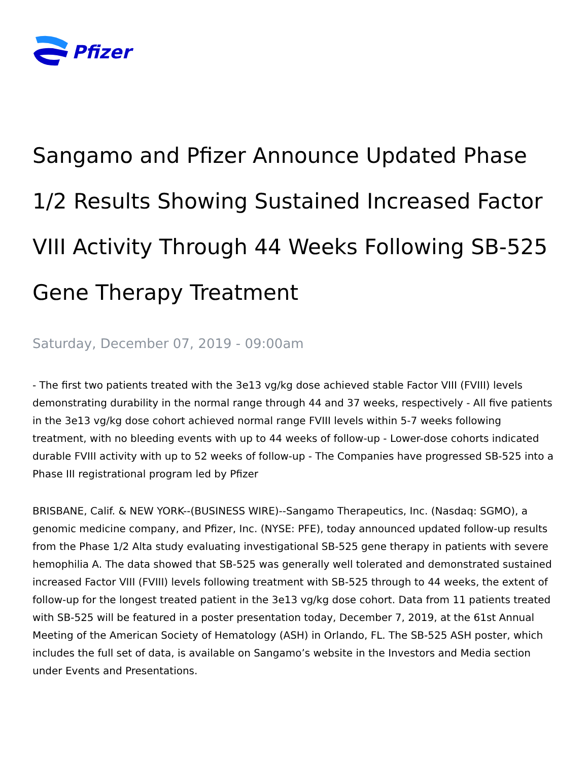Pfizer
Sangamo and Pfizer Announce Updated Phase 1/2 Results Showing Sustained Increased Factor VIII Activity Through 44 Weeks Following SB-525 Gene Therapy Treatment
Saturday, December 07, 2019 - 09:00am
- The first two patients treated with the 3e13 vg/kg dose achieved stable Factor VIII (FVIII) levels demonstrating durability in the normal range through 44 and 37 weeks, respectively - All five patients in the 3e13 vg/kg dose cohort achieved normal range FVIII levels within 5-7 weeks following treatment, with no bleeding events with up to 44 weeks of follow-up - Lower-dose cohorts indicated durable FVIII activity with up to 52 weeks of follow-up - The Companies have progressed SB-525 into a Phase III registrational program led by Pfizer
BRISBANE, Calif. & NEW YORK--(BUSINESS WIRE)--Sangamo Therapeutics, Inc. (Nasdaq: SGMO), a genomic medicine company, and Pfizer, Inc. (NYSE: PFE), today announced updated follow-up results from the Phase 1/2 Alta study evaluating investigational SB-525 gene therapy in patients with severe hemophilia A. The data showed that SB-525 was generally well tolerated and demonstrated sustained increased Factor VIII (FVIII) levels following treatment with SB-525 through to 44 weeks, the extent of follow-up for the longest treated patient in the 3e13 vg/kg dose cohort. Data from 11 patients treated with SB-525 will be featured in a poster presentation today, December 7, 2019, at the 61st Annual Meeting of the American Society of Hematology (ASH) in Orlando, FL. The SB-525 ASH poster, which includes the full set of data, is available on Sangamo’s website in the Investors and Media section under Events and Presentations.